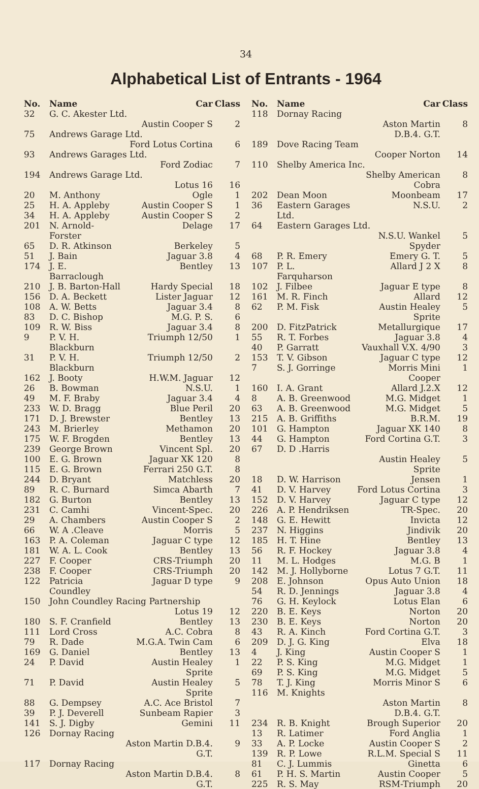34
Alphabetical List of Entrants - 1964
| No. | Name | Car | Class |
| --- | --- | --- | --- |
| 32 | G. C. Akester Ltd. | | |
| | | Austin Cooper S | 2 |
| 75 | Andrews Garage Ltd. | | |
| | | Ford Lotus Cortina | 6 |
| 93 | Andrews Garages Ltd. | | |
| | | Ford Zodiac | 7 |
| 194 | Andrews Garage Ltd. | | |
| | | Lotus 16 | 16 |
| 20 | M. Anthony | Ogle | 1 |
| 25 | H. A. Appleby | Austin Cooper S | 1 |
| 34 | H. A. Appleby | Austin Cooper S | 2 |
| 201 | N. Arnold-Forster | Delage | 17 |
| 65 | D. R. Atkinson | Berkeley | 5 |
| 51 | J. Bain | Jaguar 3.8 | 4 |
| 174 | J. E. Barraclough | Bentley | 13 |
| 210 | J. B. Barton-Hall | Hardy Special | 18 |
| 156 | D. A. Beckett | Lister Jaguar | 12 |
| 108 | A. W. Betts | Jaguar 3.4 | 8 |
| 83 | D. C. Bishop | M.G. P. S. | 6 |
| 109 | R. W. Biss | Jaguar 3.4 | 8 |
| 9 | P. V. H. Blackburn | Triumph 12/50 | 1 |
| 31 | P. V. H. Blackburn | Triumph 12/50 | 2 |
| 162 | J. Booty | H.W.M. Jaguar | 12 |
| 26 | B. Bowman | N.S.U. | 1 |
| 49 | M. F. Braby | Jaguar 3.4 | 4 |
| 233 | W. D. Bragg | Blue Peril | 20 |
| 171 | D. J. Brewster | Bentley | 13 |
| 243 | M. Brierley | Methamon | 20 |
| 175 | W. F. Brogden | Bentley | 13 |
| 239 | George Brown | Vincent Spl. | 20 |
| 100 | E. G. Brown | Jaguar XK 120 | 8 |
| 115 | E. G. Brown | Ferrari 250 G.T. | 8 |
| 244 | D. Bryant | Matchless | 20 |
| 89 | R. C. Burnard | Simca Abarth | 7 |
| 182 | G. Burton | Bentley | 13 |
| 231 | C. Camhi | Vincent-Spec. | 20 |
| 29 | A. Chambers | Austin Cooper S | 2 |
| 66 | W. A .Cleave | Morris | 5 |
| 163 | P. A. Coleman | Jaguar C type | 12 |
| 181 | W. A. L. Cook | Bentley | 13 |
| 227 | F. Cooper | CRS-Triumph | 20 |
| 238 | F. Cooper | CRS-Triumph | 20 |
| 122 | Patricia Coundley | Jaguar D type | 9 |
| 150 | John Coundley Racing Partnership | | |
| | | Lotus 19 | 12 |
| 180 | S. F. Cranfield | Bentley | 13 |
| 111 | Lord Cross | A.C. Cobra | 8 |
| 79 | R. Dade | M.G.A. Twin Cam | 6 |
| 169 | G. Daniel | Bentley | 13 |
| 24 | P. David | Austin Healey Sprite | 1 |
| 71 | P. David | Austin Healey Sprite | 5 |
| 88 | G. Dempsey | A.C. Ace Bristol | 7 |
| 39 | P. J. Deverell | Sunbeam Rapier | 3 |
| 141 | S. J. Digby | Gemini | 11 |
| 126 | Dornay Racing | | |
| | | Aston Martin D.B.4. G.T. | 9 |
| 117 | Dornay Racing | | |
| | | Aston Martin D.B.4. G.T. | 8 |
| No. | Name | Car | Class |
| --- | --- | --- | --- |
| 118 | Dornay Racing | | |
| | | Aston Martin D.B.4. G.T. | 8 |
| 189 | Dove Racing Team | | |
| | | Cooper Norton | 14 |
| 110 | Shelby America Inc. | | |
| | | Shelby American Cobra | 8 |
| 202 | Dean Moon | Moonbeam | 17 |
| 36 | Eastern Garages Ltd. | N.S.U. | 2 |
| 64 | Eastern Garages Ltd. | | |
| | | N.S.U. Wankel Spyder | 5 |
| 68 | P. R. Emery | Emery G. T. | 5 |
| 107 | P. L. Farquharson | Allard J 2 X | 8 |
| 102 | J. Filbee | Jaguar E type | 8 |
| 161 | M. R. Finch | Allard | 12 |
| 62 | P. M. Fisk | Austin Healey Sprite | 5 |
| 200 | D. FitzPatrick | Metallurgique | 17 |
| 55 | R. T. Forbes | Jaguar 3.8 | 4 |
| 40 | P. Garratt | Vauxhall V.X. 4/90 | 3 |
| 153 | T. V. Gibson | Jaguar C type | 12 |
| 7 | S. J. Gorringe | Morris Mini Cooper | 1 |
| 160 | I. A. Grant | Allard J.2.X | 12 |
| 8 | A. B. Greenwood | M.G. Midget | 1 |
| 63 | A. B. Greenwood | M.G. Midget | 5 |
| 215 | A. B. Griffiths | B.R.M. | 19 |
| 101 | G. Hampton | Jaguar XK 140 | 8 |
| 44 | G. Hampton | Ford Cortina G.T. | 3 |
| 67 | D. D .Harris | | |
| | | Austin Healey Sprite | 5 |
| 18 | D. W. Harrison | Jensen | 1 |
| 41 | D. V. Harvey | Ford Lotus Cortina | 3 |
| 152 | D. V. Harvey | Jaguar C type | 12 |
| 226 | A. P. Hendriksen | TR-Spec. | 20 |
| 148 | G. E. Hewitt | Invicta | 12 |
| 237 | N. Higgins | Jindivik | 20 |
| 185 | H. T. Hine | Bentley | 13 |
| 56 | R. F. Hockey | Jaguar 3.8 | 4 |
| 11 | M. L. Hodges | M.G. B | 1 |
| 142 | M. J. Hollyborne | Lotus 7 G.T. | 11 |
| 208 | E. Johnson | Opus Auto Union | 18 |
| 54 | R. D. Jennings | Jaguar 3.8 | 4 |
| 76 | G. H. Keylock | Lotus Elan | 6 |
| 220 | B. E. Keys | Norton | 20 |
| 230 | B. E. Keys | Norton | 20 |
| 43 | R. A. Kinch | Ford Cortina G.T. | 3 |
| 209 | D. J. G. King | Elva | 18 |
| 4 | J. King | Austin Cooper S | 1 |
| 22 | P. S. King | M.G. Midget | 1 |
| 69 | P. S. King | M.G. Midget | 5 |
| 78 | T. J. King | Morris Minor S | 6 |
| 116 | M. Knights | | |
| | | Aston Martin D.B.4. G.T. | 8 |
| 234 | R. B. Knight | Brough Superior | 20 |
| 13 | R. Latimer | Ford Anglia | 1 |
| 33 | A. P. Locke | Austin Cooper S | 2 |
| 139 | R. P. Lowe | R.L.M. Special S | 11 |
| 81 | C. J. Lummis | Ginetta | 6 |
| 61 | P. H. S. Martin | Austin Cooper | 5 |
| 225 | R. S. May | RSM-Triumph | 20 |